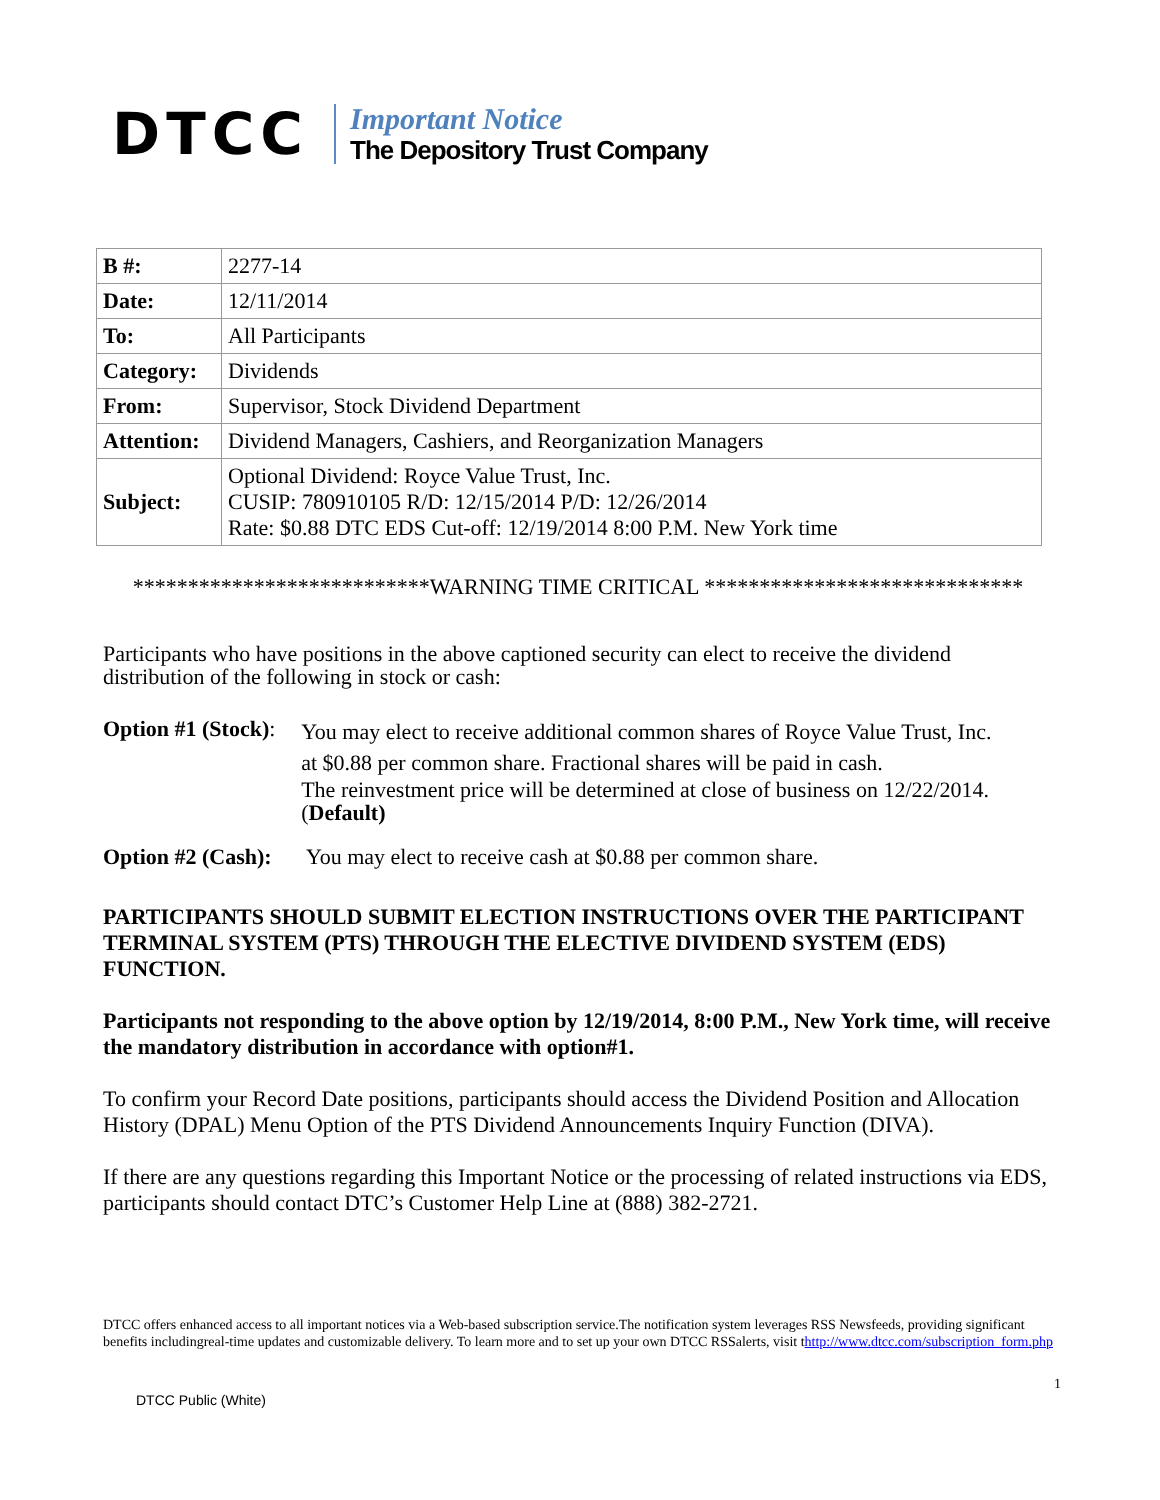DTCC
Important Notice
The Depository Trust Company
| B #: | 2277-14 |
| Date: | 12/11/2014 |
| To: | All Participants |
| Category: | Dividends |
| From: | Supervisor, Stock Dividend Department |
| Attention: | Dividend Managers, Cashiers, and Reorganization Managers |
| Subject: | Optional Dividend: Royce Value Trust, Inc. CUSIP: 780910105 R/D: 12/15/2014 P/D: 12/26/2014 Rate: $0.88 DTC EDS Cut-off: 12/19/2014 8:00 P.M. New York time |
***************************WARNING TIME CRITICAL *****************************
Participants who have positions in the above captioned security can elect to receive the dividend distribution of the following in stock or cash:
Option #1 (Stock):
You may elect to receive additional common shares of Royce Value Trust, Inc.
at $0.88 per common share. Fractional shares will be paid in cash.
The reinvestment price will be determined at close of business on 12/22/2014. (Default)
Option #2 (Cash):
You may elect to receive cash at $0.88 per common share.
PARTICIPANTS SHOULD SUBMIT ELECTION INSTRUCTIONS OVER THE PARTICIPANT TERMINAL SYSTEM (PTS) THROUGH THE ELECTIVE DIVIDEND SYSTEM (EDS) FUNCTION.
Participants not responding to the above option by 12/19/2014, 8:00 P.M., New York time, will receive the mandatory distribution in accordance with option#1.
To confirm your Record Date positions, participants should access the Dividend Position and Allocation History (DPAL) Menu Option of the PTS Dividend Announcements Inquiry Function (DIVA).
If there are any questions regarding this Important Notice or the processing of related instructions via EDS, participants should contact DTC’s Customer Help Line at (888) 382-2721.
DTCC offers enhanced access to all important notices via a Web-based subscription service.The notification system leverages RSS Newsfeeds, providing significant benefits includingreal-time updates and customizable delivery. To learn more and to set up your own DTCC RSSalerts, visit thttp://www.dtcc.com/subscription_form.php
1
DTCC Public (White)